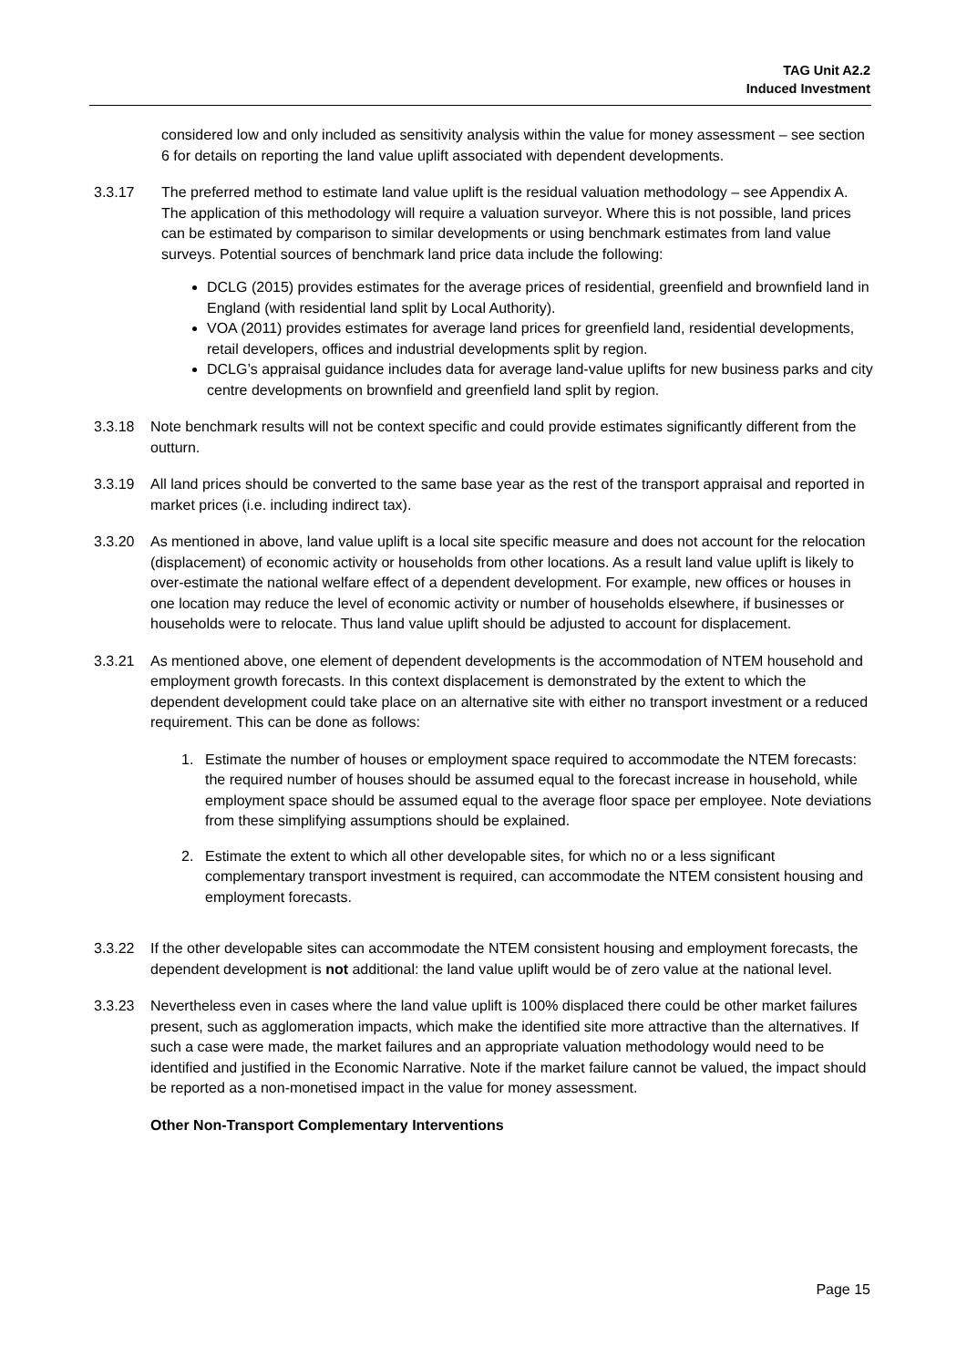TAG Unit A2.2
Induced Investment
considered low and only included as sensitivity analysis within the value for money assessment – see section 6 for details on reporting the land value uplift associated with dependent developments.
3.3.17 The preferred method to estimate land value uplift is the residual valuation methodology – see Appendix A. The application of this methodology will require a valuation surveyor. Where this is not possible, land prices can be estimated by comparison to similar developments or using benchmark estimates from land value surveys. Potential sources of benchmark land price data include the following:
DCLG (2015) provides estimates for the average prices of residential, greenfield and brownfield land in England (with residential land split by Local Authority).
VOA (2011) provides estimates for average land prices for greenfield land, residential developments, retail developers, offices and industrial developments split by region.
DCLG’s appraisal guidance includes data for average land-value uplifts for new business parks and city centre developments on brownfield and greenfield land split by region.
3.3.18 Note benchmark results will not be context specific and could provide estimates significantly different from the outturn.
3.3.19 All land prices should be converted to the same base year as the rest of the transport appraisal and reported in market prices (i.e. including indirect tax).
3.3.20 As mentioned in above, land value uplift is a local site specific measure and does not account for the relocation (displacement) of economic activity or households from other locations. As a result land value uplift is likely to over-estimate the national welfare effect of a dependent development. For example, new offices or houses in one location may reduce the level of economic activity or number of households elsewhere, if businesses or households were to relocate. Thus land value uplift should be adjusted to account for displacement.
3.3.21 As mentioned above, one element of dependent developments is the accommodation of NTEM household and employment growth forecasts. In this context displacement is demonstrated by the extent to which the dependent development could take place on an alternative site with either no transport investment or a reduced requirement. This can be done as follows:
1. Estimate the number of houses or employment space required to accommodate the NTEM forecasts: the required number of houses should be assumed equal to the forecast increase in household, while employment space should be assumed equal to the average floor space per employee. Note deviations from these simplifying assumptions should be explained.
2. Estimate the extent to which all other developable sites, for which no or a less significant complementary transport investment is required, can accommodate the NTEM consistent housing and employment forecasts.
3.3.22 If the other developable sites can accommodate the NTEM consistent housing and employment forecasts, the dependent development is not additional: the land value uplift would be of zero value at the national level.
3.3.23 Nevertheless even in cases where the land value uplift is 100% displaced there could be other market failures present, such as agglomeration impacts, which make the identified site more attractive than the alternatives. If such a case were made, the market failures and an appropriate valuation methodology would need to be identified and justified in the Economic Narrative. Note if the market failure cannot be valued, the impact should be reported as a non-monetised impact in the value for money assessment.
Other Non-Transport Complementary Interventions
Page 15